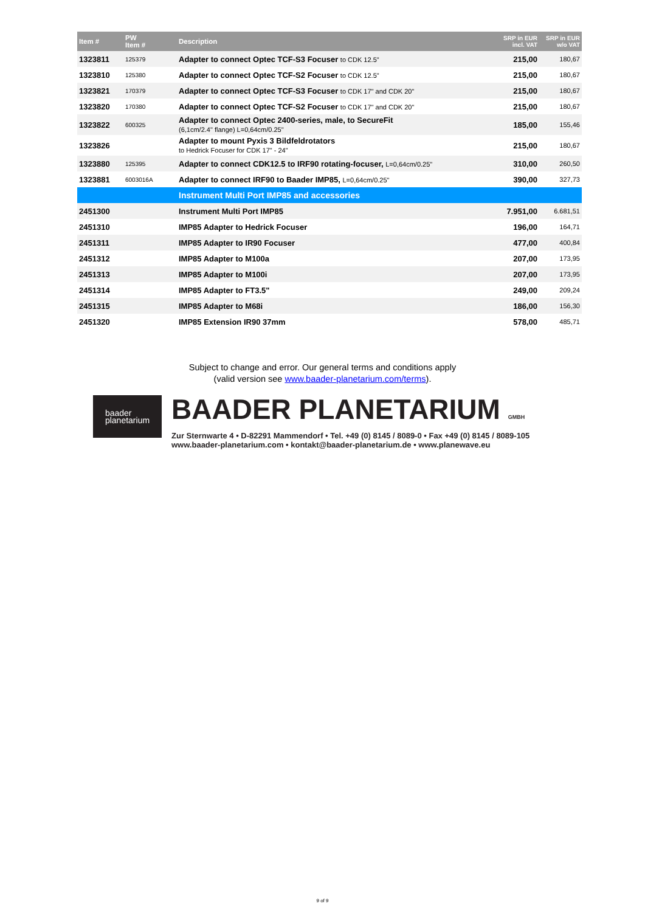| Item # | PW Item # | Description | SRP in EUR incl. VAT | SRP in EUR w/o VAT |
| --- | --- | --- | --- | --- |
| 1323811 | 125379 | Adapter to connect Optec TCF-S3 Focuser to CDK 12.5" | 215,00 | 180,67 |
| 1323810 | 125380 | Adapter to connect Optec TCF-S2 Focuser to CDK 12.5" | 215,00 | 180,67 |
| 1323821 | 170379 | Adapter to connect Optec TCF-S3 Focuser to CDK 17" and CDK 20" | 215,00 | 180,67 |
| 1323820 | 170380 | Adapter to connect Optec TCF-S2 Focuser to CDK 17" and CDK 20" | 215,00 | 180,67 |
| 1323822 | 600325 | Adapter to connect Optec 2400-series, male, to SecureFit (6,1cm/2.4" flange) L=0,64cm/0.25" | 185,00 | 155,46 |
| 1323826 | | Adapter to mount Pyxis 3 Bildfeldrotators to Hedrick Focuser for CDK 17" - 24" | 215,00 | 180,67 |
| 1323880 | 125395 | Adapter to connect CDK12.5 to IRF90 rotating-focuser, L=0,64cm/0.25" | 310,00 | 260,50 |
| 1323881 | 6003016A | Adapter to connect IRF90 to Baader IMP85, L=0,64cm/0.25" | 390,00 | 327,73 |
| | | Instrument Multi Port IMP85 and accessories | | |
| 2451300 | | Instrument Multi Port IMP85 | 7.951,00 | 6.681,51 |
| 2451310 | | IMP85 Adapter to Hedrick Focuser | 196,00 | 164,71 |
| 2451311 | | IMP85 Adapter to IR90 Focuser | 477,00 | 400,84 |
| 2451312 | | IMP85 Adapter to M100a | 207,00 | 173,95 |
| 2451313 | | IMP85 Adapter to M100i | 207,00 | 173,95 |
| 2451314 | | IMP85 Adapter to FT3.5" | 249,00 | 209,24 |
| 2451315 | | IMP85 Adapter to M68i | 186,00 | 156,30 |
| 2451320 | | IMP85 Extension IR90 37mm | 578,00 | 485,71 |
Subject to change and error. Our general terms and conditions apply
(valid version see www.baader-planetarium.com/terms).
baader
planetarium
BAADER PLANETARIUM GMBH
Zur Sternwarte 4 • D-82291 Mammendorf • Tel. +49 (0) 8145 / 8089-0 • Fax +49 (0) 8145 / 8089-105
www.baader-planetarium.com • kontakt@baader-planetarium.de • www.planewave.eu
9 of 9